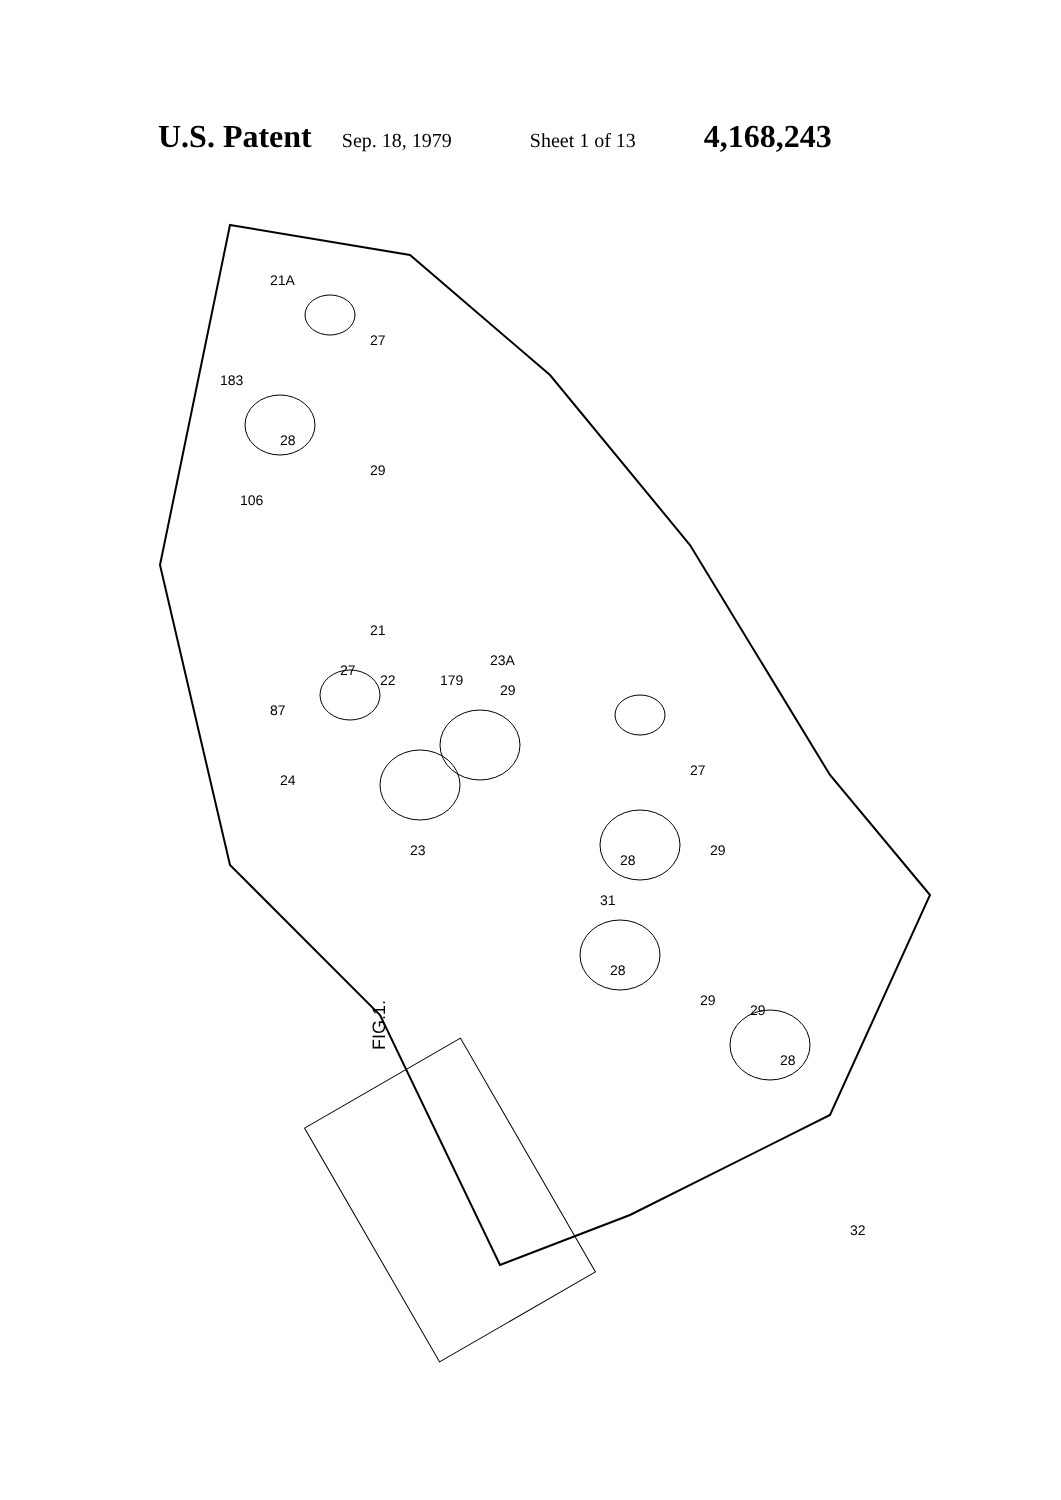U.S. Patent Sep. 18, 1979 Sheet 1 of 13 4,168,243
FIG.1.
21A
27
183
28
29
106
21
27
22
87
23A
179
29
24
23
27
28
29
31
28
29
29
28
32